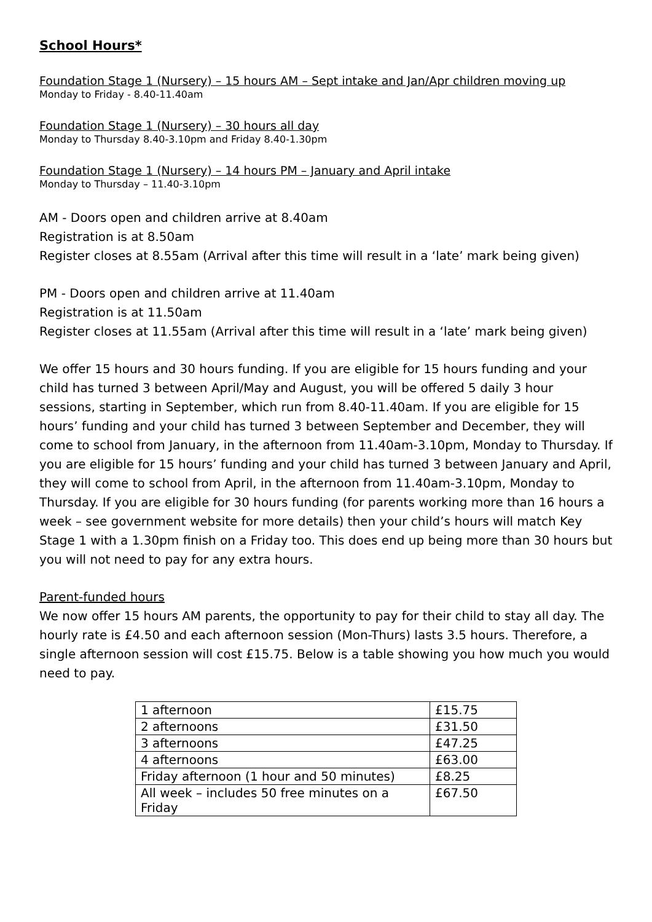School Hours*
Foundation Stage 1 (Nursery) – 15 hours AM – Sept intake and Jan/Apr children moving up
Monday to Friday - 8.40-11.40am
Foundation Stage 1 (Nursery) – 30 hours all day
Monday to Thursday 8.40-3.10pm and Friday 8.40-1.30pm
Foundation Stage 1 (Nursery) – 14 hours PM – January and April intake
Monday to Thursday – 11.40-3.10pm
AM - Doors open and children arrive at 8.40am
Registration is at 8.50am
Register closes at 8.55am (Arrival after this time will result in a ‘late’ mark being given)
PM - Doors open and children arrive at 11.40am
Registration is at 11.50am
Register closes at 11.55am (Arrival after this time will result in a ‘late’ mark being given)
We offer 15 hours and 30 hours funding. If you are eligible for 15 hours funding and your child has turned 3 between April/May and August, you will be offered 5 daily 3 hour sessions, starting in September, which run from 8.40-11.40am. If you are eligible for 15 hours’ funding and your child has turned 3 between September and December, they will come to school from January, in the afternoon from 11.40am-3.10pm, Monday to Thursday. If you are eligible for 15 hours’ funding and your child has turned 3 between January and April, they will come to school from April, in the afternoon from 11.40am-3.10pm, Monday to Thursday. If you are eligible for 30 hours funding (for parents working more than 16 hours a week – see government website for more details) then your child’s hours will match Key Stage 1 with a 1.30pm finish on a Friday too. This does end up being more than 30 hours but you will not need to pay for any extra hours.
Parent-funded hours
We now offer 15 hours AM parents, the opportunity to pay for their child to stay all day. The hourly rate is £4.50 and each afternoon session (Mon-Thurs) lasts 3.5 hours. Therefore, a single afternoon session will cost £15.75. Below is a table showing you how much you would need to pay.
| 1 afternoon | £15.75 |
| 2 afternoons | £31.50 |
| 3 afternoons | £47.25 |
| 4 afternoons | £63.00 |
| Friday afternoon (1 hour and 50 minutes) | £8.25 |
| All week – includes 50 free minutes on a Friday | £67.50 |